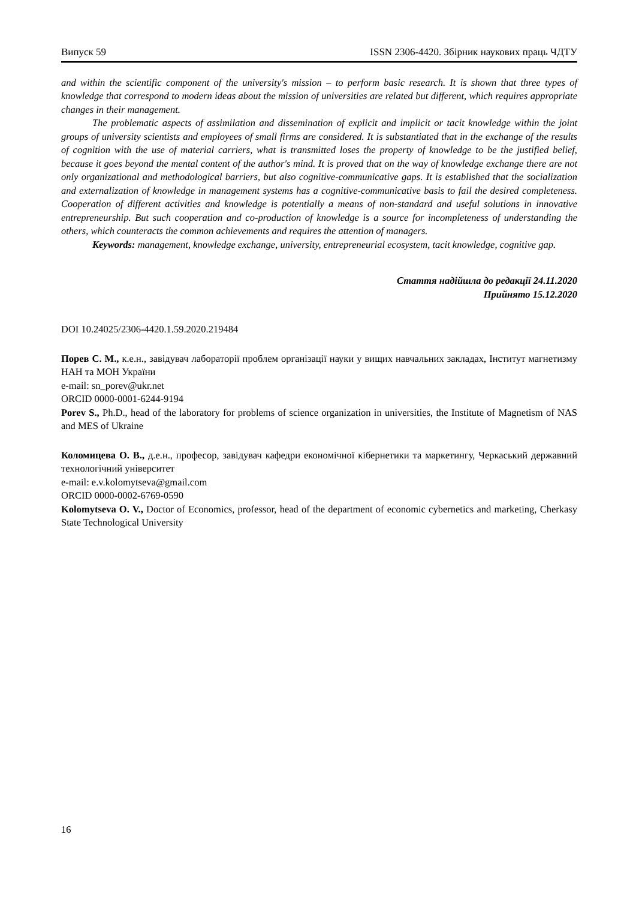Випуск 59 ISSN 2306-4420. Збірник наукових праць ЧДТУ
and within the scientific component of the university's mission – to perform basic research. It is shown that three types of knowledge that correspond to modern ideas about the mission of universities are related but different, which requires appropriate changes in their management.
The problematic aspects of assimilation and dissemination of explicit and implicit or tacit knowledge within the joint groups of university scientists and employees of small firms are considered. It is substantiated that in the exchange of the results of cognition with the use of material carriers, what is transmitted loses the property of knowledge to be the justified belief, because it goes beyond the mental content of the author's mind. It is proved that on the way of knowledge exchange there are not only organizational and methodological barriers, but also cognitive-communicative gaps. It is established that the socialization and externalization of knowledge in management systems has a cognitive-communicative basis to fail the desired completeness. Cooperation of different activities and knowledge is potentially a means of non-standard and useful solutions in innovative entrepreneurship. But such cooperation and co-production of knowledge is a source for incompleteness of understanding the others, which counteracts the common achievements and requires the attention of managers.
Keywords: management, knowledge exchange, university, entrepreneurial ecosystem, tacit knowledge, cognitive gap.
Стаття надійшла до редакції 24.11.2020
Прийнято 15.12.2020
DOI 10.24025/2306-4420.1.59.2020.219484
Порев С. М., к.е.н., завідувач лабораторії проблем організації науки у вищих навчальних закладах, Інститут магнетизму НАН та МОН України
e-mail: sn_porev@ukr.net
ORCID 0000-0001-6244-9194
Porev S., Ph.D., head of the laboratory for problems of science organization in universities, the Institute of Magnetism of NAS and MES of Ukraine
Коломицева О. В., д.е.н., професор, завідувач кафедри економічної кібернетики та маркетингу, Черкаський державний технологічний університет
e-mail: e.v.kolomytseva@gmail.com
ORCID 0000-0002-6769-0590
Kolomytseva O. V., Doctor of Economics, professor, head of the department of economic cybernetics and marketing, Cherkasy State Technological University
16